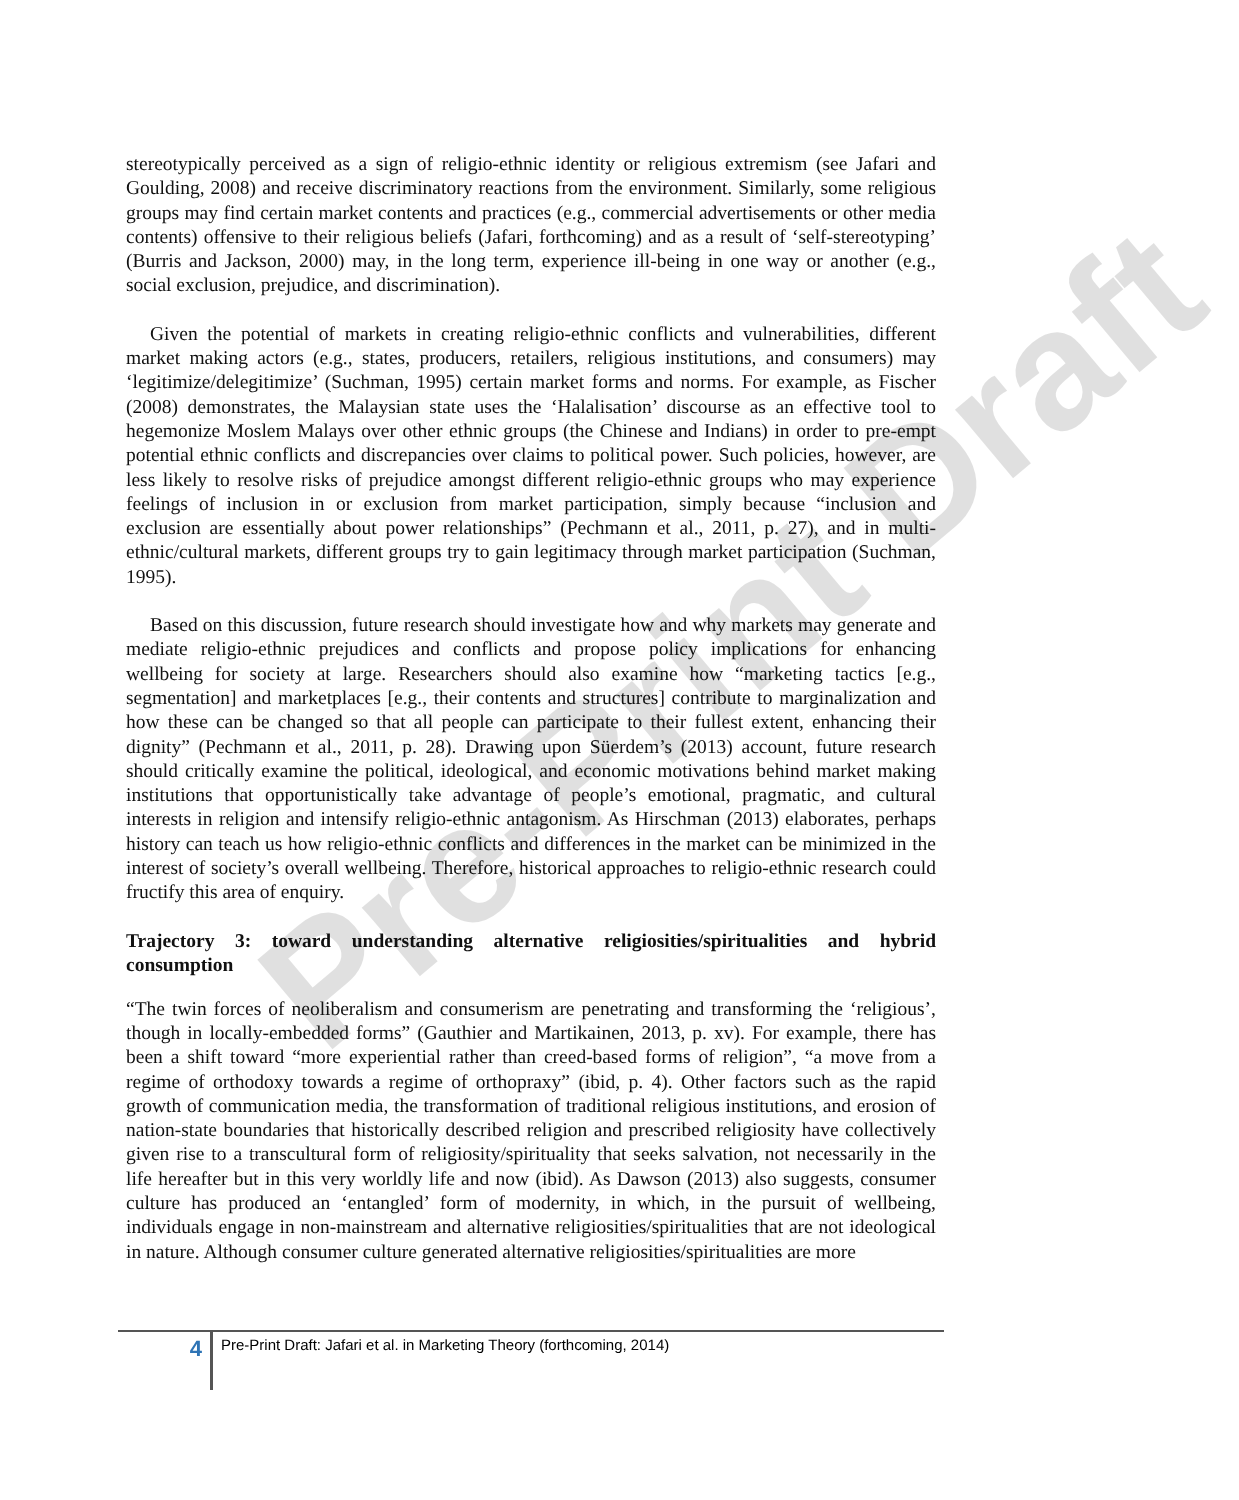Pre-Print Draft
stereotypically perceived as a sign of religio-ethnic identity or religious extremism (see Jafari and Goulding, 2008) and receive discriminatory reactions from the environment. Similarly, some religious groups may find certain market contents and practices (e.g., commercial advertisements or other media contents) offensive to their religious beliefs (Jafari, forthcoming) and as a result of ‘self-stereotyping’ (Burris and Jackson, 2000) may, in the long term, experience ill-being in one way or another (e.g., social exclusion, prejudice, and discrimination).
Given the potential of markets in creating religio-ethnic conflicts and vulnerabilities, different market making actors (e.g., states, producers, retailers, religious institutions, and consumers) may ‘legitimize/delegitimize’ (Suchman, 1995) certain market forms and norms. For example, as Fischer (2008) demonstrates, the Malaysian state uses the ‘Halalisation’ discourse as an effective tool to hegemonize Moslem Malays over other ethnic groups (the Chinese and Indians) in order to pre-empt potential ethnic conflicts and discrepancies over claims to political power. Such policies, however, are less likely to resolve risks of prejudice amongst different religio-ethnic groups who may experience feelings of inclusion in or exclusion from market participation, simply because “inclusion and exclusion are essentially about power relationships” (Pechmann et al., 2011, p. 27), and in multi-ethnic/cultural markets, different groups try to gain legitimacy through market participation (Suchman, 1995).
Based on this discussion, future research should investigate how and why markets may generate and mediate religio-ethnic prejudices and conflicts and propose policy implications for enhancing wellbeing for society at large. Researchers should also examine how “marketing tactics [e.g., segmentation] and marketplaces [e.g., their contents and structures] contribute to marginalization and how these can be changed so that all people can participate to their fullest extent, enhancing their dignity” (Pechmann et al., 2011, p. 28). Drawing upon Süerdem’s (2013) account, future research should critically examine the political, ideological, and economic motivations behind market making institutions that opportunistically take advantage of people’s emotional, pragmatic, and cultural interests in religion and intensify religio-ethnic antagonism. As Hirschman (2013) elaborates, perhaps history can teach us how religio-ethnic conflicts and differences in the market can be minimized in the interest of society’s overall wellbeing. Therefore, historical approaches to religio-ethnic research could fructify this area of enquiry.
Trajectory 3: toward understanding alternative religiosities/spiritualities and hybrid consumption
“The twin forces of neoliberalism and consumerism are penetrating and transforming the ‘religious’, though in locally-embedded forms” (Gauthier and Martikainen, 2013, p. xv). For example, there has been a shift toward “more experiential rather than creed-based forms of religion”, “a move from a regime of orthodoxy towards a regime of orthopraxy” (ibid, p. 4). Other factors such as the rapid growth of communication media, the transformation of traditional religious institutions, and erosion of nation-state boundaries that historically described religion and prescribed religiosity have collectively given rise to a transcultural form of religiosity/spirituality that seeks salvation, not necessarily in the life hereafter but in this very worldly life and now (ibid). As Dawson (2013) also suggests, consumer culture has produced an ‘entangled’ form of modernity, in which, in the pursuit of wellbeing, individuals engage in non-mainstream and alternative religiosities/spiritualities that are not ideological in nature. Although consumer culture generated alternative religiosities/spiritualities are more
4
Pre-Print Draft: Jafari et al. in Marketing Theory (forthcoming, 2014)